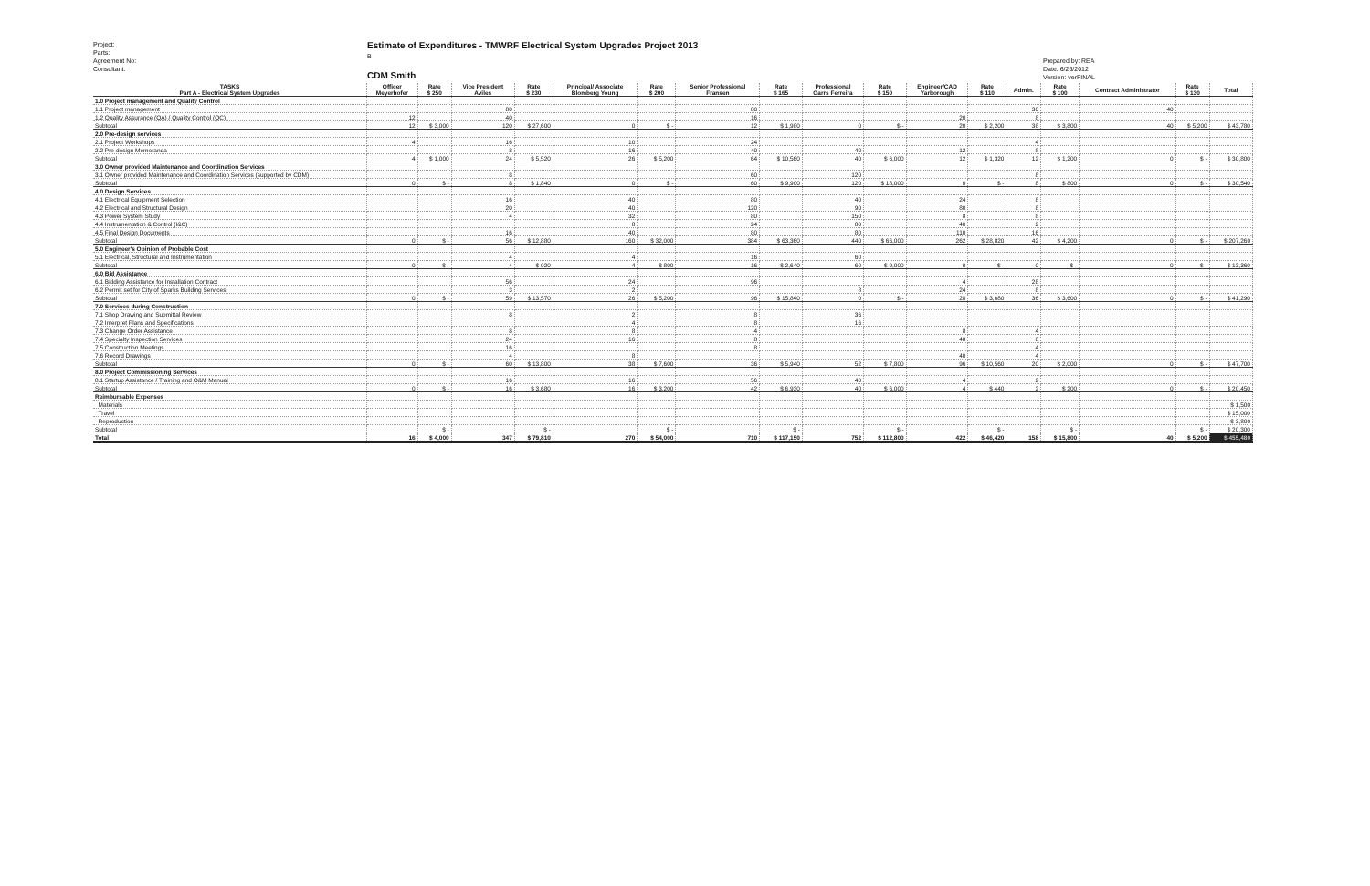Project:
Parts:
Agreement No:
Consultant:
Estimate of Expenditures - TMWRF Electrical System Upgrades Project 2013
B
CDM Smith
Prepared by: REA
Date: 6/26/2012
Version: verFINAL
| TASKS Part A - Electrical System Upgrades | Officer Meyerhofer | Rate $ 250 | Vice President Aviles | Rate $ 230 | Principal/ Associate Blomberg Young | Rate $ 200 | Senior Professional Fransen | Rate $ 165 | Professional Garrs Ferreira | Rate $ 150 | Engineer/CAD Yarborough | Rate $ 110 | Admin. | Rate $ 100 | Contract Administrator | Rate $ 130 | Total |
| --- | --- | --- | --- | --- | --- | --- | --- | --- | --- | --- | --- | --- | --- | --- | --- | --- | --- |
| 1.0 Project management and Quality Control | | | | | | | | | | | | | | | | | |
| 1.1 Project management | | | 80 | | | | 80 | | | | | | 30 | | 40 | | |
| 1.2 Quality Assurance (QA) / Quality Control (QC) | 12 | | 40 | | | | 16 | | | | 20 | | 8 | | | | |
| Subtotal | 12 | $ 3,000 | 120 | $ 27,600 | 0 | $ - | 12 | $ 1,980 | 0 | $ - | 20 | $ 2,200 | 38 | $ 3,800 | 40 | $ 5,200 | $ 43,780 |
| 2.0 Pre-design services | | | | | | | | | | | | | | | | | |
| 2.1 Project Workshops | 4 | | 16 | | 10 | | 24 | | | | | | 4 | | | | |
| 2.2 Pre-design Memoranda | | | 8 | | 16 | | 40 | | 40 | | 12 | | 8 | | | | |
| Subtotal | 4 | $ 1,000 | 24 | $ 5,520 | 26 | $ 5,200 | 64 | $ 10,560 | 40 | $ 6,000 | 12 | $ 1,320 | 12 | $ 1,200 | 0 | $ - | $ 30,800 |
| 3.0 Owner provided Maintenance and Coordination Services | | | | | | | | | | | | | | | | | |
| 3.1 Owner provided Maintenance and Coordination Services (supported by CDM) | | | 8 | | | | 60 | | 120 | | | | 8 | | | | |
| Subtotal | 0 | $ - | 8 | $ 1,840 | 0 | $ - | 60 | $ 9,900 | 120 | $ 18,000 | 0 | $ - | 8 | $ 800 | 0 | $ - | $ 30,540 |
| 4.0 Design Services | | | | | | | | | | | | | | | | | |
| 4.1 Electrical Equipment Selection | | | 16 | | 40 | | 80 | | 40 | | 24 | | 8 | | | | |
| 4.2 Electrical and Structural Design | | | 20 | | 40 | | 120 | | 90 | | 80 | | 8 | | | | |
| 4.3 Power System Study | | | 4 | | 32 | | 80 | | 150 | | 8 | | 8 | | | | |
| 4.4 Instrumentation & Control (I&C) | | | | | 8 | | 24 | | 80 | | 40 | | 2 | | | | |
| 4.5 Final Design Documents | | | 16 | | 40 | | 80 | | 80 | | 110 | | 16 | | | | |
| Subtotal | 0 | $ - | 56 | $ 12,880 | 160 | $ 32,000 | 384 | $ 63,360 | 440 | $ 66,000 | 262 | $ 28,820 | 42 | $ 4,200 | 0 | $ - | $ 207,260 |
| 5.0 Engineer's Opinion of Probable Cost | | | | | | | | | | | | | | | | | |
| 5.1 Electrical, Structural and Instrumentation | | | 4 | | 4 | | 16 | | 60 | | | | | | | | |
| Subtotal | 0 | $ - | 4 | $ 920 | 4 | $ 800 | 16 | $ 2,640 | 60 | $ 9,000 | 0 | $ - | 0 | $ - | 0 | $ - | $ 13,360 |
| 6.0 Bid Assistance | | | | | | | | | | | | | | | | | |
| 6.1 Bidding Assistance for Installation Contract | | | 56 | | 24 | | 96 | | | | 4 | | 28 | | | | |
| 6.2 Permit set for City of Sparks Building Services | | | 3 | | 2 | | | | 8 | | 24 | | 8 | | | | |
| Subtotal | 0 | $ - | 59 | $ 13,570 | 26 | $ 5,200 | 96 | $ 15,840 | 0 | $ - | 28 | $ 3,080 | 36 | $ 3,600 | 0 | $ - | $ 41,290 |
| 7.0 Services during Construction | | | | | | | | | | | | | | | | | |
| 7.1 Shop Drawing and Submittal Review | | | 8 | | 2 | | 8 | | 36 | | | | | | | | |
| 7.2 Interpret Plans and Specifications | | | | | 4 | | 8 | | 16 | | | | | | | | |
| 7.3 Change Order Assistance | | | 8 | | 8 | | 4 | | | | 8 | | 4 | | | | |
| 7.4 Specialty Inspection Services | | | 24 | | 16 | | 8 | | | | 48 | | 8 | | | | |
| 7.5 Construction Meetings | | | 16 | | | | 8 | | | | | | 4 | | | | |
| 7.6 Record Drawings | | | 4 | | 8 | | | | | | 40 | | 4 | | | | |
| Subtotal | 0 | $ - | 60 | $ 13,800 | 38 | $ 7,600 | 36 | $ 5,940 | 52 | $ 7,800 | 96 | $ 10,560 | 20 | $ 2,000 | 0 | $ - | $ 47,700 |
| 8.0 Project Commissioning Services | | | | | | | | | | | | | | | | | |
| 8.1 Startup Assistance / Training and O&M Manual | | | 16 | | 16 | | 56 | | 40 | | 4 | | 2 | | | | |
| Subtotal | 0 | $ - | 16 | $ 3,680 | 16 | $ 3,200 | 42 | $ 6,930 | 40 | $ 6,000 | 4 | $ 440 | 2 | $ 200 | 0 | $ - | $ 20,450 |
| Reimbursable Expenses | | | | | | | | | | | | | | | | | |
| Materials | | | | | | | | | | | | | | | | | $ 1,500 |
| Travel | | | | | | | | | | | | | | | | | $ 15,000 |
| Reproduction | | | | | | | | | | | | | | | | | $ 3,800 |
| Subtotal | | $ - | | $ - | | $ - | | $ - | | $ - | | $ - | | $ - | | $ - | $ 20,300 |
| Total | 16 | $ 4,000 | 347 | $ 79,810 | 270 | $ 54,000 | 710 | $ 117,150 | 752 | $ 112,800 | 422 | $ 46,420 | 158 | $ 15,800 | 40 | $ 5,200 | $ 455,480 |